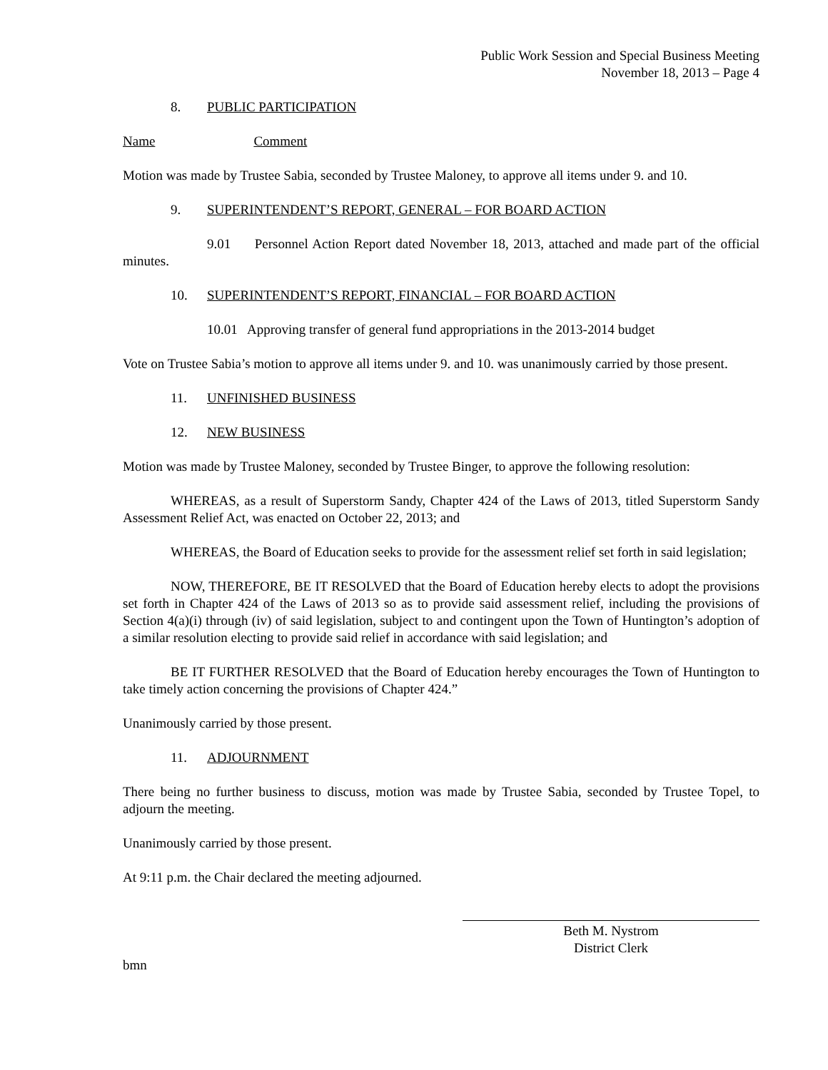Public Work Session and Special Business Meeting
November 18, 2013 – Page 4
8. PUBLIC PARTICIPATION
Name Comment
Motion was made by Trustee Sabia, seconded by Trustee Maloney, to approve all items under 9. and 10.
9. SUPERINTENDENT’S REPORT, GENERAL – FOR BOARD ACTION
9.01 Personnel Action Report dated November 18, 2013, attached and made part of the official minutes.
10. SUPERINTENDENT’S REPORT, FINANCIAL – FOR BOARD ACTION
10.01 Approving transfer of general fund appropriations in the 2013-2014 budget
Vote on Trustee Sabia’s motion to approve all items under 9. and 10. was unanimously carried by those present.
11. UNFINISHED BUSINESS
12. NEW BUSINESS
Motion was made by Trustee Maloney, seconded by Trustee Binger, to approve the following resolution:
WHEREAS, as a result of Superstorm Sandy, Chapter 424 of the Laws of 2013, titled Superstorm Sandy Assessment Relief Act, was enacted on October 22, 2013; and
WHEREAS, the Board of Education seeks to provide for the assessment relief set forth in said legislation;
NOW, THEREFORE, BE IT RESOLVED that the Board of Education hereby elects to adopt the provisions set forth in Chapter 424 of the Laws of 2013 so as to provide said assessment relief, including the provisions of Section 4(a)(i) through (iv) of said legislation, subject to and contingent upon the Town of Huntington’s adoption of a similar resolution electing to provide said relief in accordance with said legislation; and
BE IT FURTHER RESOLVED that the Board of Education hereby encourages the Town of Huntington to take timely action concerning the provisions of Chapter 424.”
Unanimously carried by those present.
11. ADJOURNMENT
There being no further business to discuss, motion was made by Trustee Sabia, seconded by Trustee Topel, to adjourn the meeting.
Unanimously carried by those present.
At 9:11 p.m. the Chair declared the meeting adjourned.
Beth M. Nystrom
District Clerk
bmn